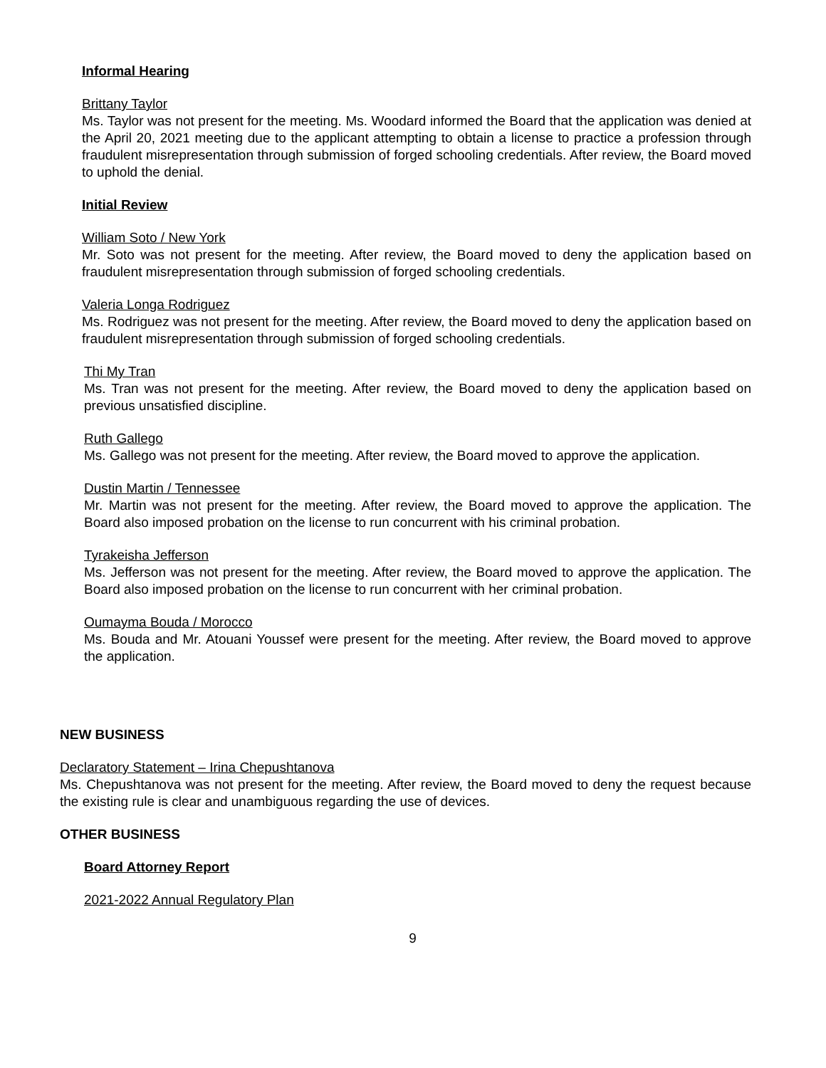Informal Hearing
Brittany Taylor
Ms. Taylor was not present for the meeting. Ms. Woodard informed the Board that the application was denied at the April 20, 2021 meeting due to the applicant attempting to obtain a license to practice a profession through fraudulent misrepresentation through submission of forged schooling credentials. After review, the Board moved to uphold the denial.
Initial Review
William Soto / New York
Mr. Soto was not present for the meeting. After review, the Board moved to deny the application based on fraudulent misrepresentation through submission of forged schooling credentials.
Valeria Longa Rodriguez
Ms. Rodriguez was not present for the meeting. After review, the Board moved to deny the application based on fraudulent misrepresentation through submission of forged schooling credentials.
Thi My Tran
Ms. Tran was not present for the meeting. After review, the Board moved to deny the application based on previous unsatisfied discipline.
Ruth Gallego
Ms. Gallego was not present for the meeting. After review, the Board moved to approve the application.
Dustin Martin / Tennessee
Mr. Martin was not present for the meeting. After review, the Board moved to approve the application. The Board also imposed probation on the license to run concurrent with his criminal probation.
Tyrakeisha Jefferson
Ms. Jefferson was not present for the meeting. After review, the Board moved to approve the application. The Board also imposed probation on the license to run concurrent with her criminal probation.
Oumayma Bouda / Morocco
Ms. Bouda and Mr. Atouani Youssef were present for the meeting. After review, the Board moved to approve the application.
NEW BUSINESS
Declaratory Statement – Irina Chepushtanova
Ms. Chepushtanova was not present for the meeting. After review, the Board moved to deny the request because the existing rule is clear and unambiguous regarding the use of devices.
OTHER BUSINESS
Board Attorney Report
2021-2022 Annual Regulatory Plan
9